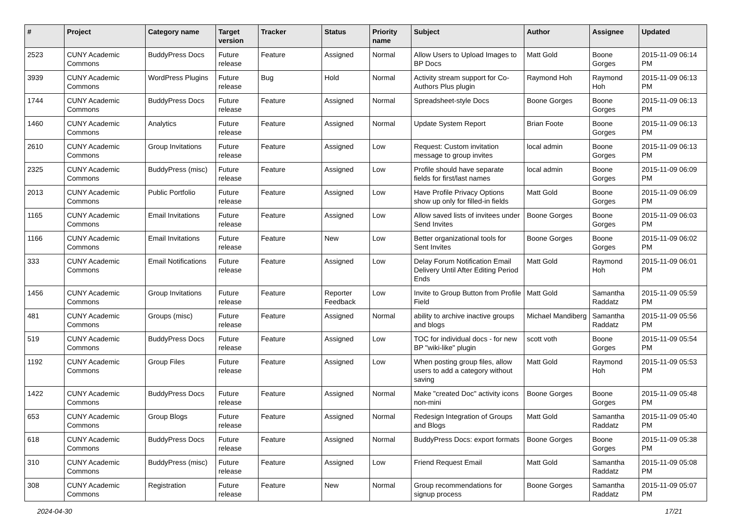| # | Project | Category name | Target version | Tracker | Status | Priority name | Subject | Author | Assignee | Updated |
| --- | --- | --- | --- | --- | --- | --- | --- | --- | --- | --- |
| 2523 | CUNY Academic Commons | BuddyPress Docs | Future release | Feature | Assigned | Normal | Allow Users to Upload Images to BP Docs | Matt Gold | Boone Gorges | 2015-11-09 06:14 PM |
| 3939 | CUNY Academic Commons | WordPress Plugins | Future release | Bug | Hold | Normal | Activity stream support for Co-Authors Plus plugin | Raymond Hoh | Raymond Hoh | 2015-11-09 06:13 PM |
| 1744 | CUNY Academic Commons | BuddyPress Docs | Future release | Feature | Assigned | Normal | Spreadsheet-style Docs | Boone Gorges | Boone Gorges | 2015-11-09 06:13 PM |
| 1460 | CUNY Academic Commons | Analytics | Future release | Feature | Assigned | Normal | Update System Report | Brian Foote | Boone Gorges | 2015-11-09 06:13 PM |
| 2610 | CUNY Academic Commons | Group Invitations | Future release | Feature | Assigned | Low | Request: Custom invitation message to group invites | local admin | Boone Gorges | 2015-11-09 06:13 PM |
| 2325 | CUNY Academic Commons | BuddyPress (misc) | Future release | Feature | Assigned | Low | Profile should have separate fields for first/last names | local admin | Boone Gorges | 2015-11-09 06:09 PM |
| 2013 | CUNY Academic Commons | Public Portfolio | Future release | Feature | Assigned | Low | Have Profile Privacy Options show up only for filled-in fields | Matt Gold | Boone Gorges | 2015-11-09 06:09 PM |
| 1165 | CUNY Academic Commons | Email Invitations | Future release | Feature | Assigned | Low | Allow saved lists of invitees under Send Invites | Boone Gorges | Boone Gorges | 2015-11-09 06:03 PM |
| 1166 | CUNY Academic Commons | Email Invitations | Future release | Feature | New | Low | Better organizational tools for Sent Invites | Boone Gorges | Boone Gorges | 2015-11-09 06:02 PM |
| 333 | CUNY Academic Commons | Email Notifications | Future release | Feature | Assigned | Low | Delay Forum Notification Email Delivery Until After Editing Period Ends | Matt Gold | Raymond Hoh | 2015-11-09 06:01 PM |
| 1456 | CUNY Academic Commons | Group Invitations | Future release | Feature | Reporter Feedback | Low | Invite to Group Button from Profile Field | Matt Gold | Samantha Raddatz | 2015-11-09 05:59 PM |
| 481 | CUNY Academic Commons | Groups (misc) | Future release | Feature | Assigned | Normal | ability to archive inactive groups and blogs | Michael Mandiberg | Samantha Raddatz | 2015-11-09 05:56 PM |
| 519 | CUNY Academic Commons | BuddyPress Docs | Future release | Feature | Assigned | Low | TOC for individual docs - for new BP "wiki-like" plugin | scott voth | Boone Gorges | 2015-11-09 05:54 PM |
| 1192 | CUNY Academic Commons | Group Files | Future release | Feature | Assigned | Low | When posting group files, allow users to add a category without saving | Matt Gold | Raymond Hoh | 2015-11-09 05:53 PM |
| 1422 | CUNY Academic Commons | BuddyPress Docs | Future release | Feature | Assigned | Normal | Make "created Doc" activity icons non-mini | Boone Gorges | Boone Gorges | 2015-11-09 05:48 PM |
| 653 | CUNY Academic Commons | Group Blogs | Future release | Feature | Assigned | Normal | Redesign Integration of Groups and Blogs | Matt Gold | Samantha Raddatz | 2015-11-09 05:40 PM |
| 618 | CUNY Academic Commons | BuddyPress Docs | Future release | Feature | Assigned | Normal | BuddyPress Docs: export formats | Boone Gorges | Boone Gorges | 2015-11-09 05:38 PM |
| 310 | CUNY Academic Commons | BuddyPress (misc) | Future release | Feature | Assigned | Low | Friend Request Email | Matt Gold | Samantha Raddatz | 2015-11-09 05:08 PM |
| 308 | CUNY Academic Commons | Registration | Future release | Feature | New | Normal | Group recommendations for signup process | Boone Gorges | Samantha Raddatz | 2015-11-09 05:07 PM |
2024-04-30 17/21